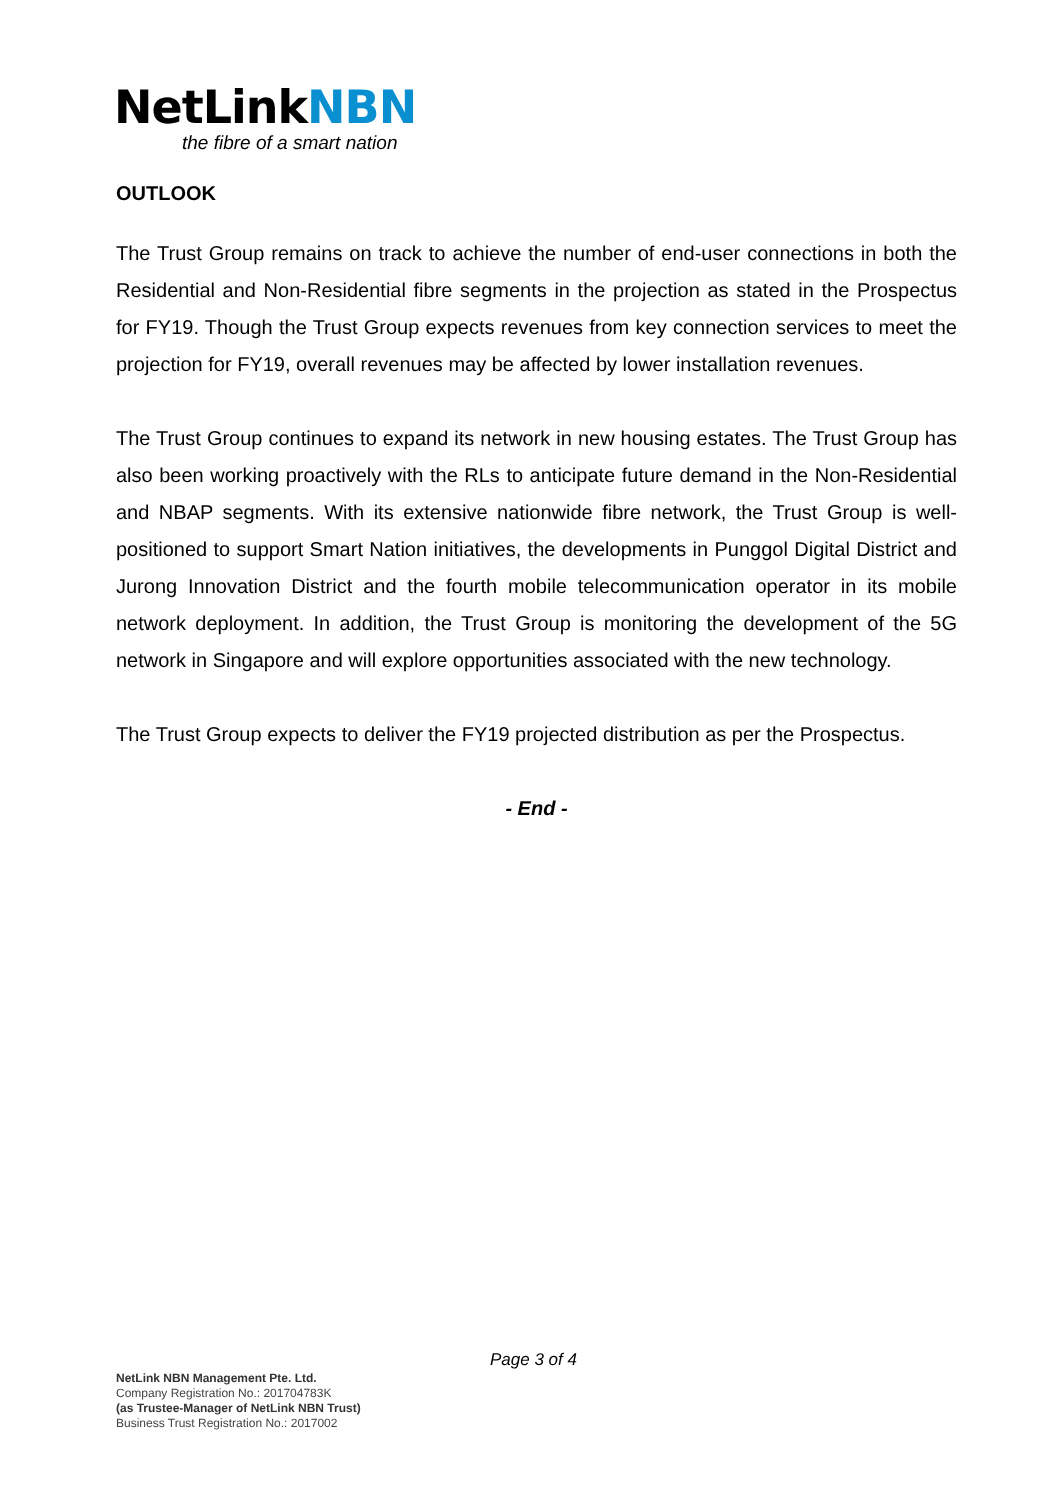NetLinkNBN
the fibre of a smart nation
OUTLOOK
The Trust Group remains on track to achieve the number of end-user connections in both the Residential and Non-Residential fibre segments in the projection as stated in the Prospectus for FY19. Though the Trust Group expects revenues from key connection services to meet the projection for FY19, overall revenues may be affected by lower installation revenues.
The Trust Group continues to expand its network in new housing estates. The Trust Group has also been working proactively with the RLs to anticipate future demand in the Non-Residential and NBAP segments. With its extensive nationwide fibre network, the Trust Group is well-positioned to support Smart Nation initiatives, the developments in Punggol Digital District and Jurong Innovation District and the fourth mobile telecommunication operator in its mobile network deployment. In addition, the Trust Group is monitoring the development of the 5G network in Singapore and will explore opportunities associated with the new technology.
The Trust Group expects to deliver the FY19 projected distribution as per the Prospectus.
- End -
Page 3 of 4
NetLink NBN Management Pte. Ltd.
Company Registration No.: 201704783K
(as Trustee-Manager of NetLink NBN Trust)
Business Trust Registration No.: 2017002